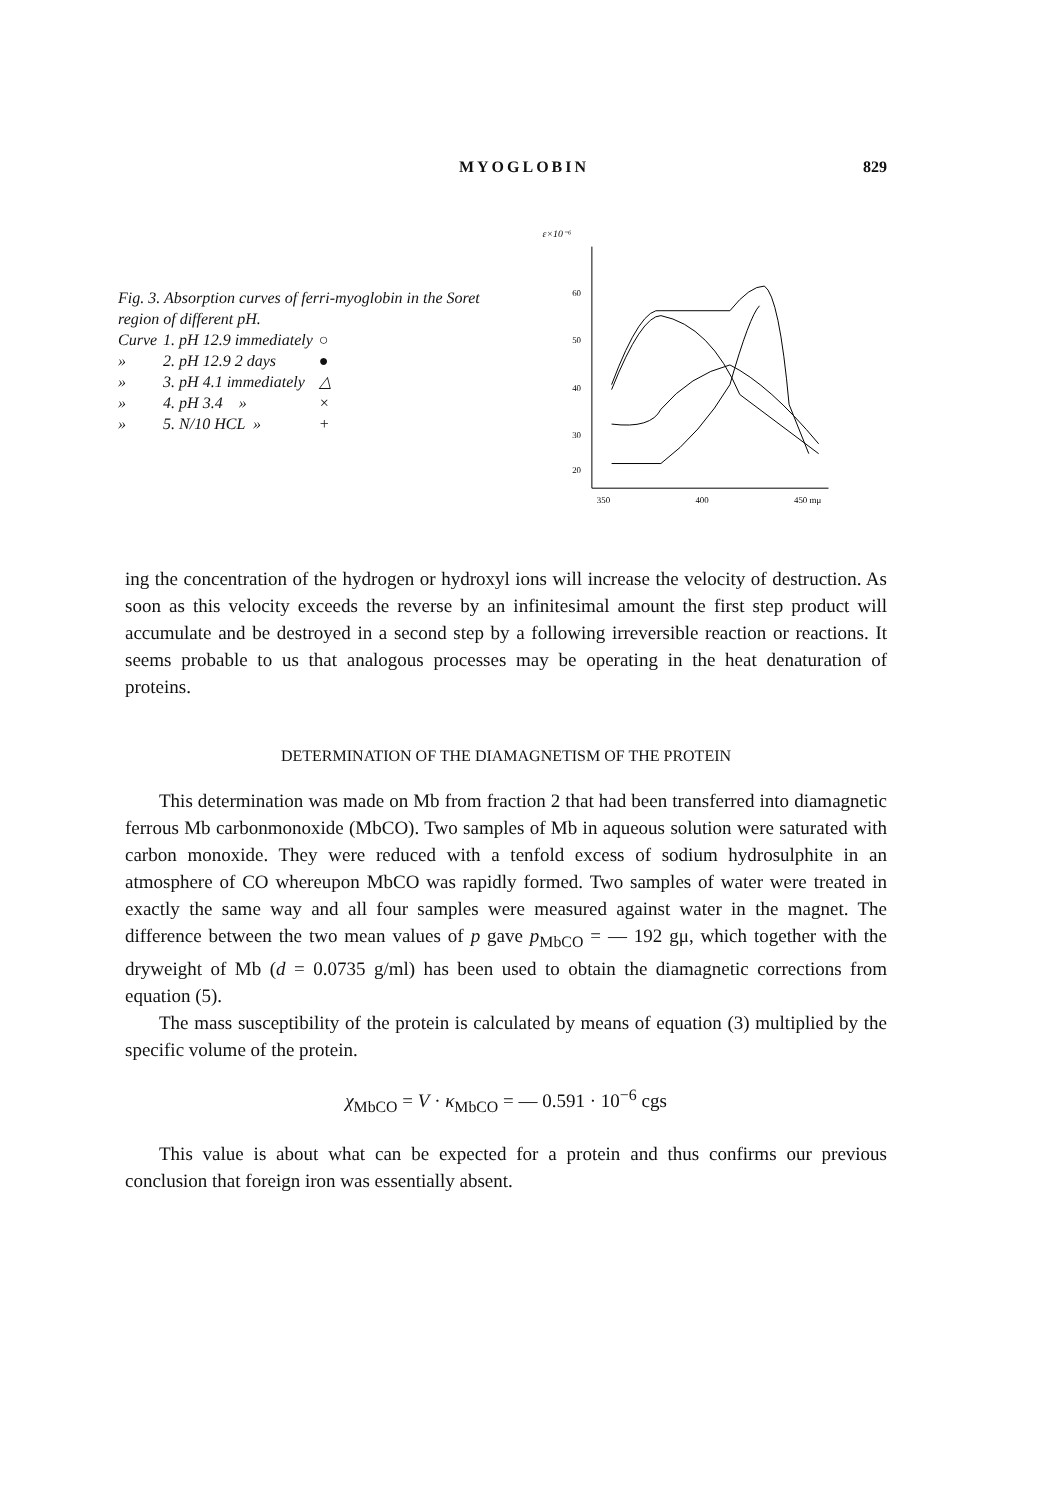MYOGLOBIN 829
Fig. 3. Absorption curves of ferri-myoglobin in the Soret region of different pH.
| Curve | 1. pH 12.9 immediately | ○ |
| » | 2. pH 12.9 2 days | ● |
| » | 3. pH 4.1 immediately | △ |
| » | 4. pH 3.4 » | × |
| » | 5. N/10 HCL » | + |
ε×10⁻⁶
60
50
40
30
20
350
400
450 mμ
ing the concentration of the hydrogen or hydroxyl ions will increase the velocity of destruction. As soon as this velocity exceeds the reverse by an infinitesimal amount the first step product will accumulate and be destroyed in a second step by a following irreversible reaction or reactions. It seems probable to us that analogous processes may be operating in the heat denaturation of proteins.
DETERMINATION OF THE DIAMAGNETISM OF THE PROTEIN
This determination was made on Mb from fraction 2 that had been transferred into diamagnetic ferrous Mb carbonmonoxide (MbCO). Two samples of Mb in aqueous solution were saturated with carbon monoxide. They were reduced with a tenfold excess of sodium hydrosulphite in an atmosphere of CO whereupon MbCO was rapidly formed. Two samples of water were treated in exactly the same way and all four samples were measured against water in the magnet. The difference between the two mean values of p gave p<sub>MbCO</sub> = — 192 gμ, which together with the dryweight of Mb (d = 0.0735 g/ml) has been used to obtain the diamagnetic corrections from equation (5).
The mass susceptibility of the protein is calculated by means of equation (3) multiplied by the specific volume of the protein.
χ<sub>MbCO</sub> = V · κ<sub>MbCO</sub> = — 0.591 · 10<sup>−6</sup> cgs
This value is about what can be expected for a protein and thus confirms our previous conclusion that foreign iron was essentially absent.